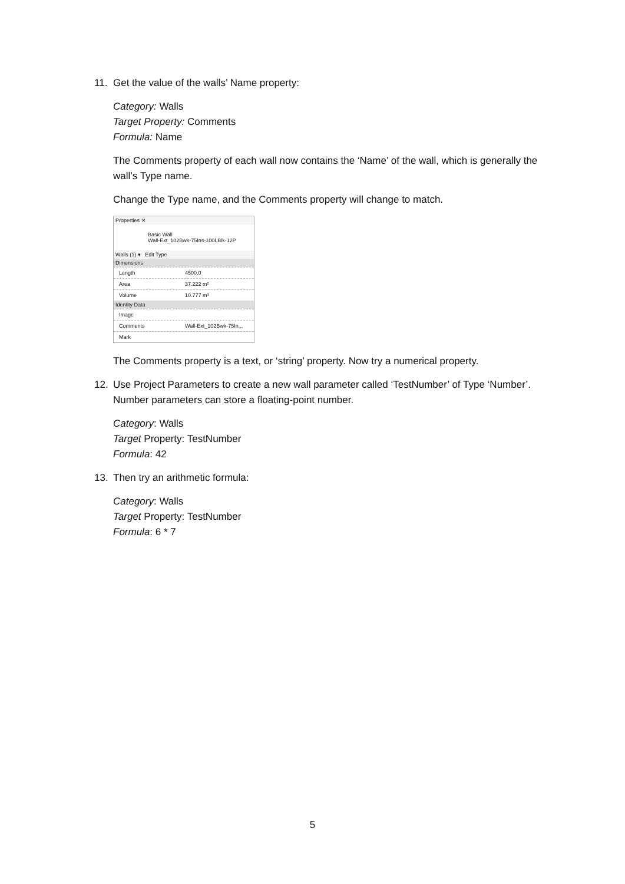11. Get the value of the walls’ Name property:
Category: Walls
Target Property: Comments
Formula: Name
The Comments property of each wall now contains the ‘Name’ of the wall, which is generally the wall’s Type name.
Change the Type name, and the Comments property will change to match.
Properties ✕
Basic Wall
Wall-Ext_102Bwk-75Ins-100LBlk-12P
Walls (1) ▾ Edit Type
Dimensions
Length 4500.0
Area 37.222 m²
Volume 10.777 m³
Identity Data
Image
Comments Wall-Ext_102Bwk-75In...
Mark
The Comments property is a text, or ‘string’ property. Now try a numerical property.
12. Use Project Parameters to create a new wall parameter called ‘TestNumber’ of Type ‘Number’. Number parameters can store a floating-point number.
Category: Walls
Target Property: TestNumber
Formula: 42
13. Then try an arithmetic formula:
Category: Walls
Target Property: TestNumber
Formula: 6 * 7
5